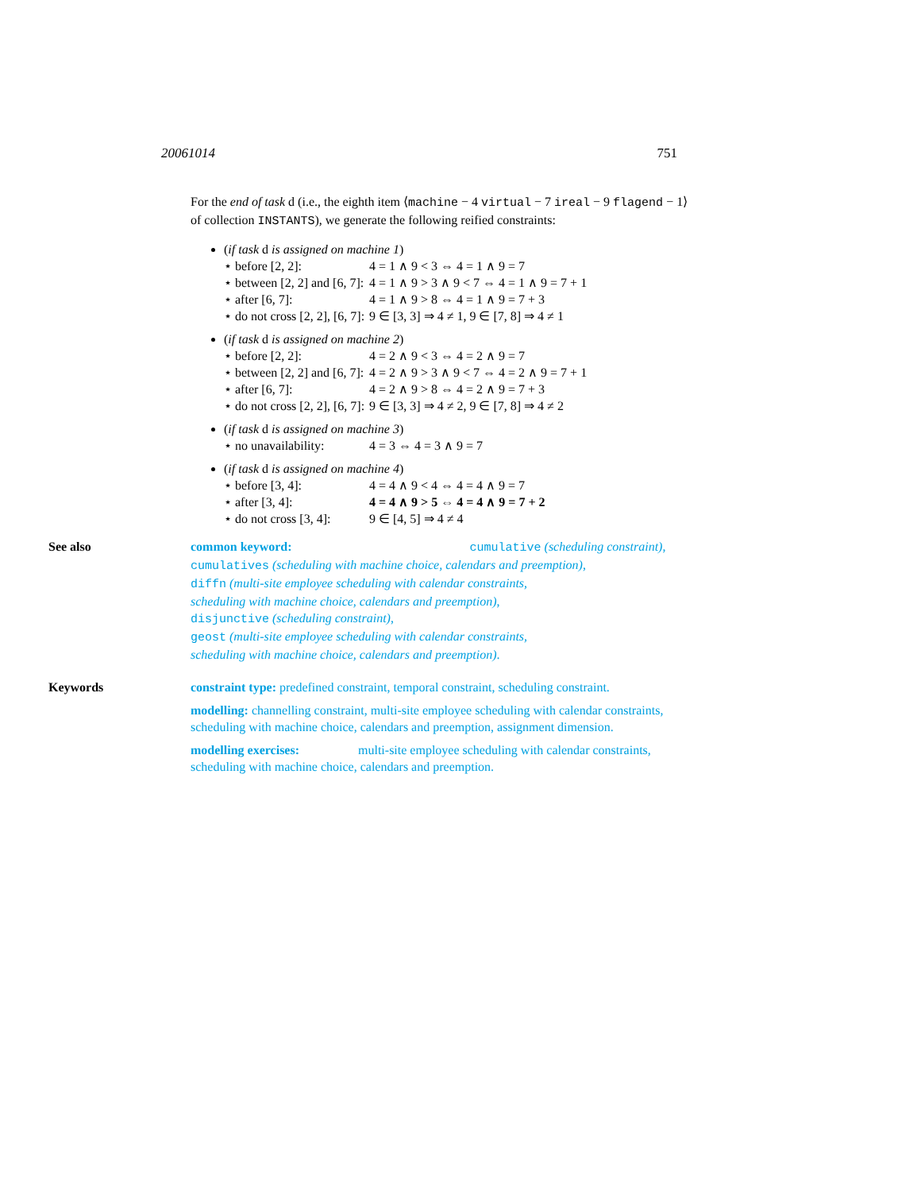20061014 751
For the end of task d (i.e., the eighth item ⟨machine − 4 virtual − 7 ireal − 9 flagend − 1⟩ of collection INSTANTS), we generate the following reified constraints:
(if task d is assigned on machine 1)
⋆ before [2, 2]: 4 = 1 ∧ 9 < 3 ⇔ 4 = 1 ∧ 9 = 7
⋆ between [2, 2] and [6, 7]: 4 = 1 ∧ 9 > 3 ∧ 9 < 7 ⇔ 4 = 1 ∧ 9 = 7 + 1
⋆ after [6, 7]: 4 = 1 ∧ 9 > 8 ⇔ 4 = 1 ∧ 9 = 7 + 3
⋆ do not cross [2, 2], [6, 7]: 9 ∈ [3, 3] ⇒ 4 ≠ 1, 9 ∈ [7, 8] ⇒ 4 ≠ 1
(if task d is assigned on machine 2)
⋆ before [2, 2]: 4 = 2 ∧ 9 < 3 ⇔ 4 = 2 ∧ 9 = 7
⋆ between [2, 2] and [6, 7]: 4 = 2 ∧ 9 > 3 ∧ 9 < 7 ⇔ 4 = 2 ∧ 9 = 7 + 1
⋆ after [6, 7]: 4 = 2 ∧ 9 > 8 ⇔ 4 = 2 ∧ 9 = 7 + 3
⋆ do not cross [2, 2], [6, 7]: 9 ∈ [3, 3] ⇒ 4 ≠ 2, 9 ∈ [7, 8] ⇒ 4 ≠ 2
(if task d is assigned on machine 3)
⋆ no unavailability: 4 = 3 ⇔ 4 = 3 ∧ 9 = 7
(if task d is assigned on machine 4)
⋆ before [3, 4]: 4 = 4 ∧ 9 < 4 ⇔ 4 = 4 ∧ 9 = 7
⋆ after [3, 4]: 4 = 4 ∧ 9 > 5 ⇔ 4 = 4 ∧ 9 = 7 + 2
⋆ do not cross [3, 4]: 9 ∈ [4, 5] ⇒ 4 ≠ 4
See also common keyword: cumulative (scheduling constraint),
cumulatives (scheduling with machine choice, calendars and preemption),
diffn (multi-site employee scheduling with calendar constraints,
scheduling with machine choice, calendars and preemption),
disjunctive (scheduling constraint),
geost (multi-site employee scheduling with calendar constraints,
scheduling with machine choice, calendars and preemption).
Keywords constraint type: predefined constraint, temporal constraint, scheduling constraint.
modelling: channelling constraint, multi-site employee scheduling with calendar constraints, scheduling with machine choice, calendars and preemption, assignment dimension.
modelling exercises: multi-site employee scheduling with calendar constraints, scheduling with machine choice, calendars and preemption.